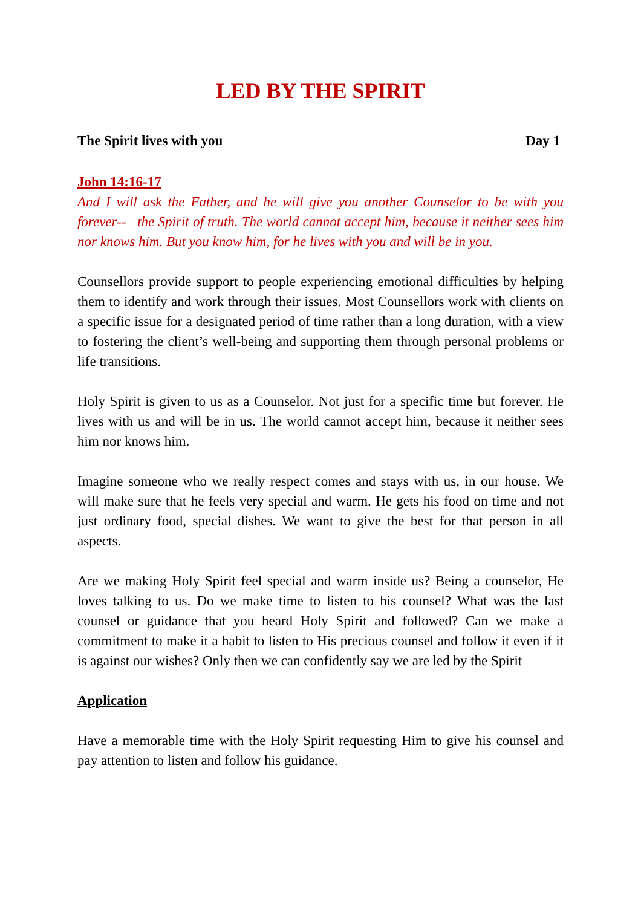LED BY THE SPIRIT
The Spirit lives with you Day 1
John 14:16-17
And I will ask the Father, and he will give you another Counselor to be with you forever-- the Spirit of truth. The world cannot accept him, because it neither sees him nor knows him. But you know him, for he lives with you and will be in you.
Counsellors provide support to people experiencing emotional difficulties by helping them to identify and work through their issues. Most Counsellors work with clients on a specific issue for a designated period of time rather than a long duration, with a view to fostering the client’s well-being and supporting them through personal problems or life transitions.
Holy Spirit is given to us as a Counselor. Not just for a specific time but forever. He lives with us and will be in us. The world cannot accept him, because it neither sees him nor knows him.
Imagine someone who we really respect comes and stays with us, in our house. We will make sure that he feels very special and warm. He gets his food on time and not just ordinary food, special dishes. We want to give the best for that person in all aspects.
Are we making Holy Spirit feel special and warm inside us? Being a counselor, He loves talking to us. Do we make time to listen to his counsel? What was the last counsel or guidance that you heard Holy Spirit and followed? Can we make a commitment to make it a habit to listen to His precious counsel and follow it even if it is against our wishes? Only then we can confidently say we are led by the Spirit
Application
Have a memorable time with the Holy Spirit requesting Him to give his counsel and pay attention to listen and follow his guidance.